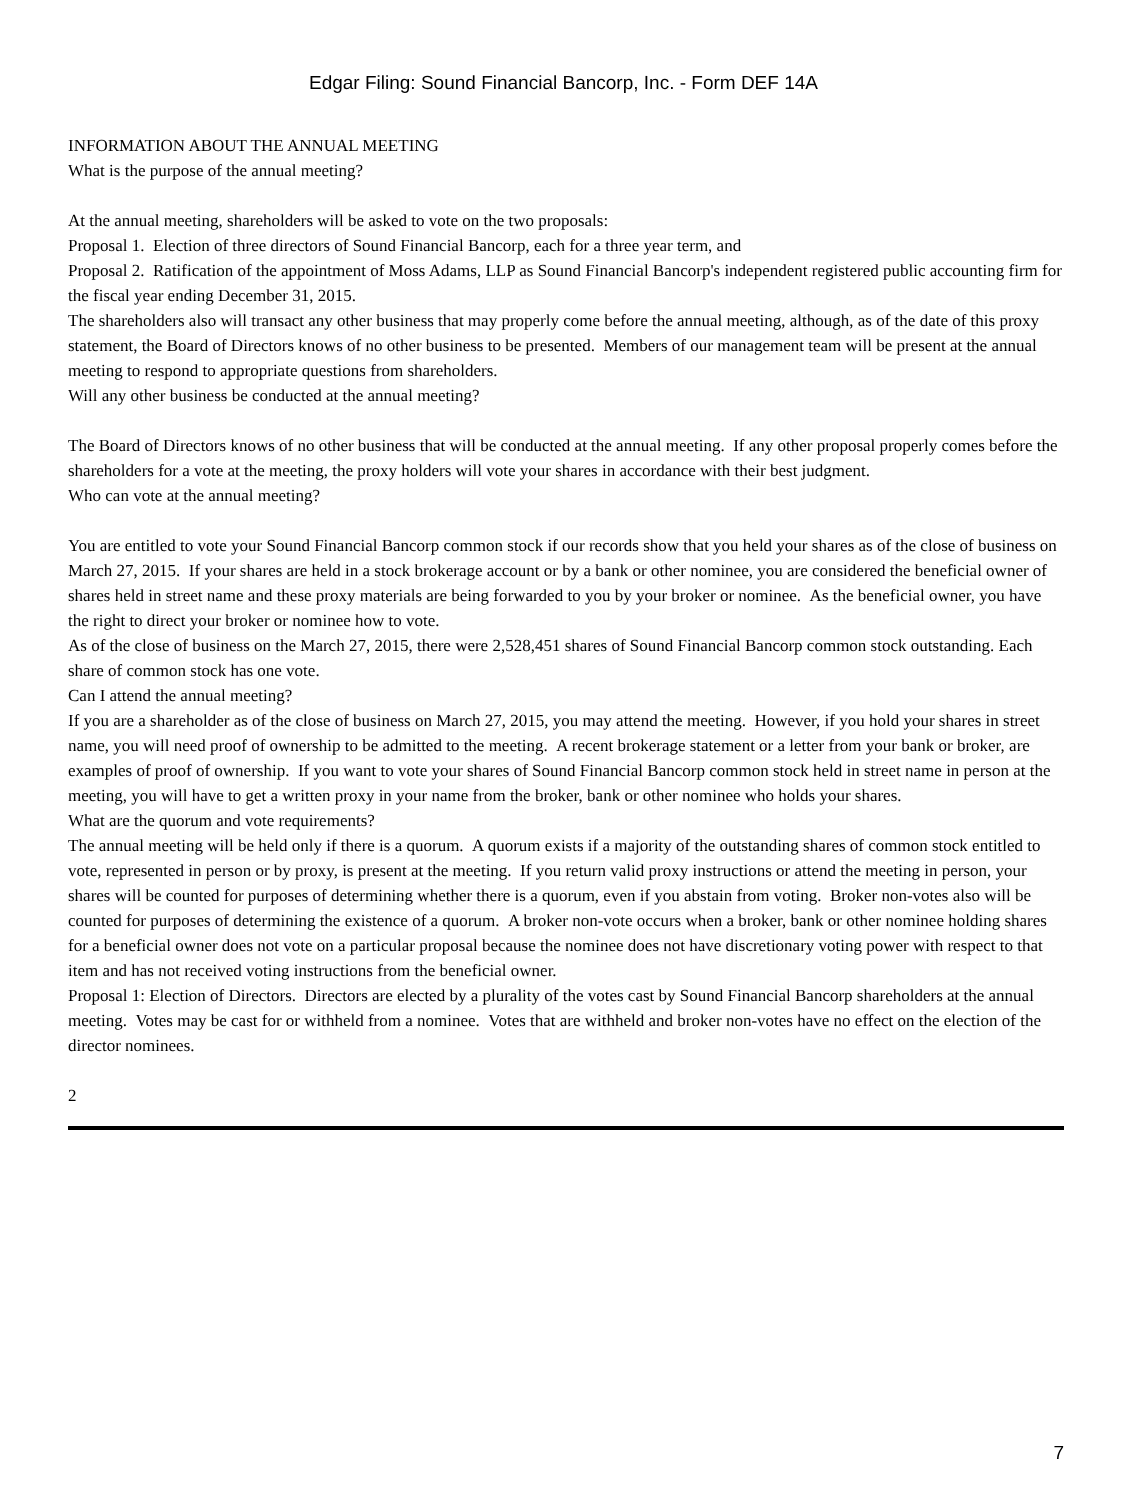Edgar Filing: Sound Financial Bancorp, Inc. - Form DEF 14A
INFORMATION ABOUT THE ANNUAL MEETING
What is the purpose of the annual meeting?
At the annual meeting, shareholders will be asked to vote on the two proposals:
Proposal 1. Election of three directors of Sound Financial Bancorp, each for a three year term, and
Proposal 2. Ratification of the appointment of Moss Adams, LLP as Sound Financial Bancorp's independent registered public accounting firm for the fiscal year ending December 31, 2015.
The shareholders also will transact any other business that may properly come before the annual meeting, although, as of the date of this proxy statement, the Board of Directors knows of no other business to be presented. Members of our management team will be present at the annual meeting to respond to appropriate questions from shareholders.
Will any other business be conducted at the annual meeting?
The Board of Directors knows of no other business that will be conducted at the annual meeting. If any other proposal properly comes before the shareholders for a vote at the meeting, the proxy holders will vote your shares in accordance with their best judgment.
Who can vote at the annual meeting?
You are entitled to vote your Sound Financial Bancorp common stock if our records show that you held your shares as of the close of business on March 27, 2015. If your shares are held in a stock brokerage account or by a bank or other nominee, you are considered the beneficial owner of shares held in street name and these proxy materials are being forwarded to you by your broker or nominee. As the beneficial owner, you have the right to direct your broker or nominee how to vote.
As of the close of business on the March 27, 2015, there were 2,528,451 shares of Sound Financial Bancorp common stock outstanding. Each share of common stock has one vote.
Can I attend the annual meeting?
If you are a shareholder as of the close of business on March 27, 2015, you may attend the meeting. However, if you hold your shares in street name, you will need proof of ownership to be admitted to the meeting. A recent brokerage statement or a letter from your bank or broker, are examples of proof of ownership. If you want to vote your shares of Sound Financial Bancorp common stock held in street name in person at the meeting, you will have to get a written proxy in your name from the broker, bank or other nominee who holds your shares.
What are the quorum and vote requirements?
The annual meeting will be held only if there is a quorum. A quorum exists if a majority of the outstanding shares of common stock entitled to vote, represented in person or by proxy, is present at the meeting. If you return valid proxy instructions or attend the meeting in person, your shares will be counted for purposes of determining whether there is a quorum, even if you abstain from voting. Broker non-votes also will be counted for purposes of determining the existence of a quorum. A broker non-vote occurs when a broker, bank or other nominee holding shares for a beneficial owner does not vote on a particular proposal because the nominee does not have discretionary voting power with respect to that item and has not received voting instructions from the beneficial owner.
Proposal 1: Election of Directors. Directors are elected by a plurality of the votes cast by Sound Financial Bancorp shareholders at the annual meeting. Votes may be cast for or withheld from a nominee. Votes that are withheld and broker non-votes have no effect on the election of the director nominees.
2
7